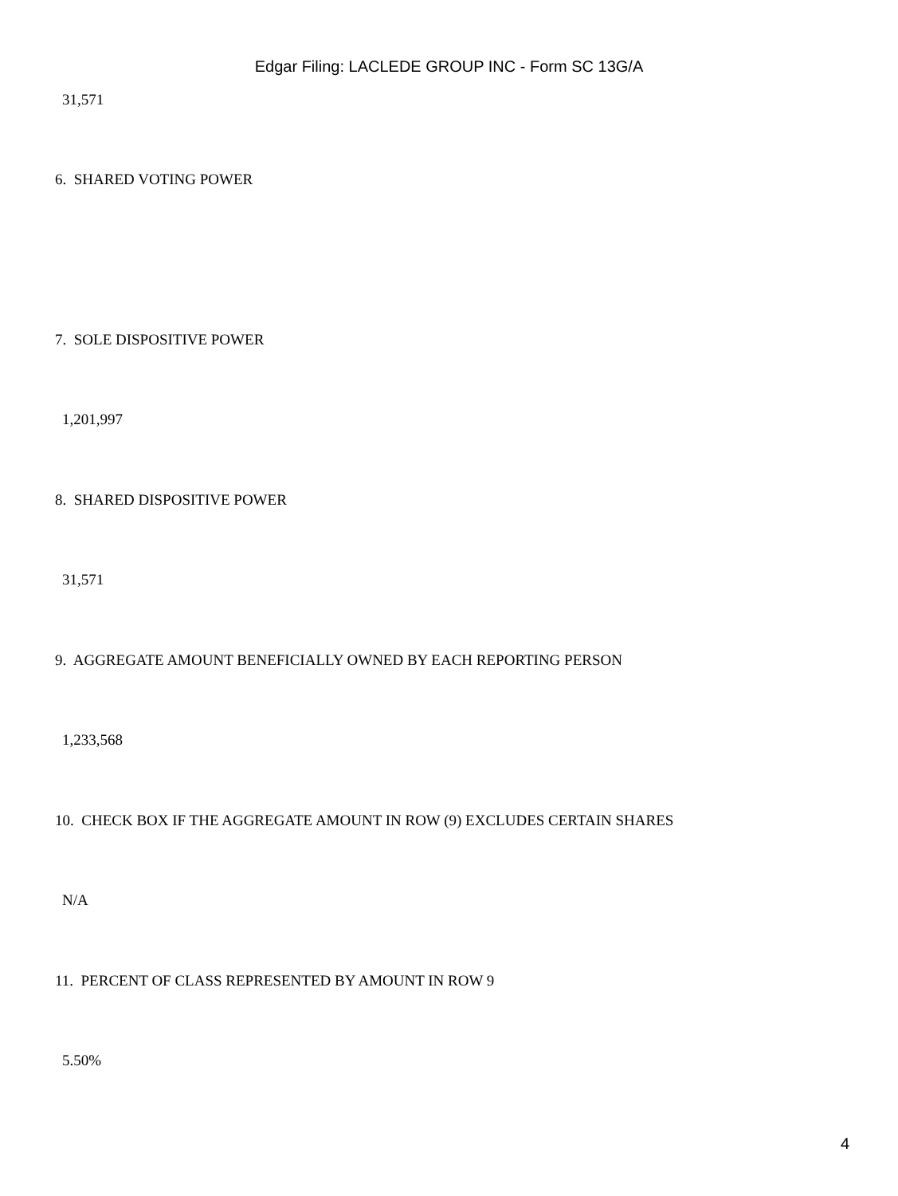Edgar Filing: LACLEDE GROUP INC - Form SC 13G/A
31,571
6. SHARED VOTING POWER
7. SOLE DISPOSITIVE POWER
1,201,997
8. SHARED DISPOSITIVE POWER
31,571
9. AGGREGATE AMOUNT BENEFICIALLY OWNED BY EACH REPORTING PERSON
1,233,568
10. CHECK BOX IF THE AGGREGATE AMOUNT IN ROW (9) EXCLUDES CERTAIN SHARES
N/A
11. PERCENT OF CLASS REPRESENTED BY AMOUNT IN ROW 9
5.50%
4